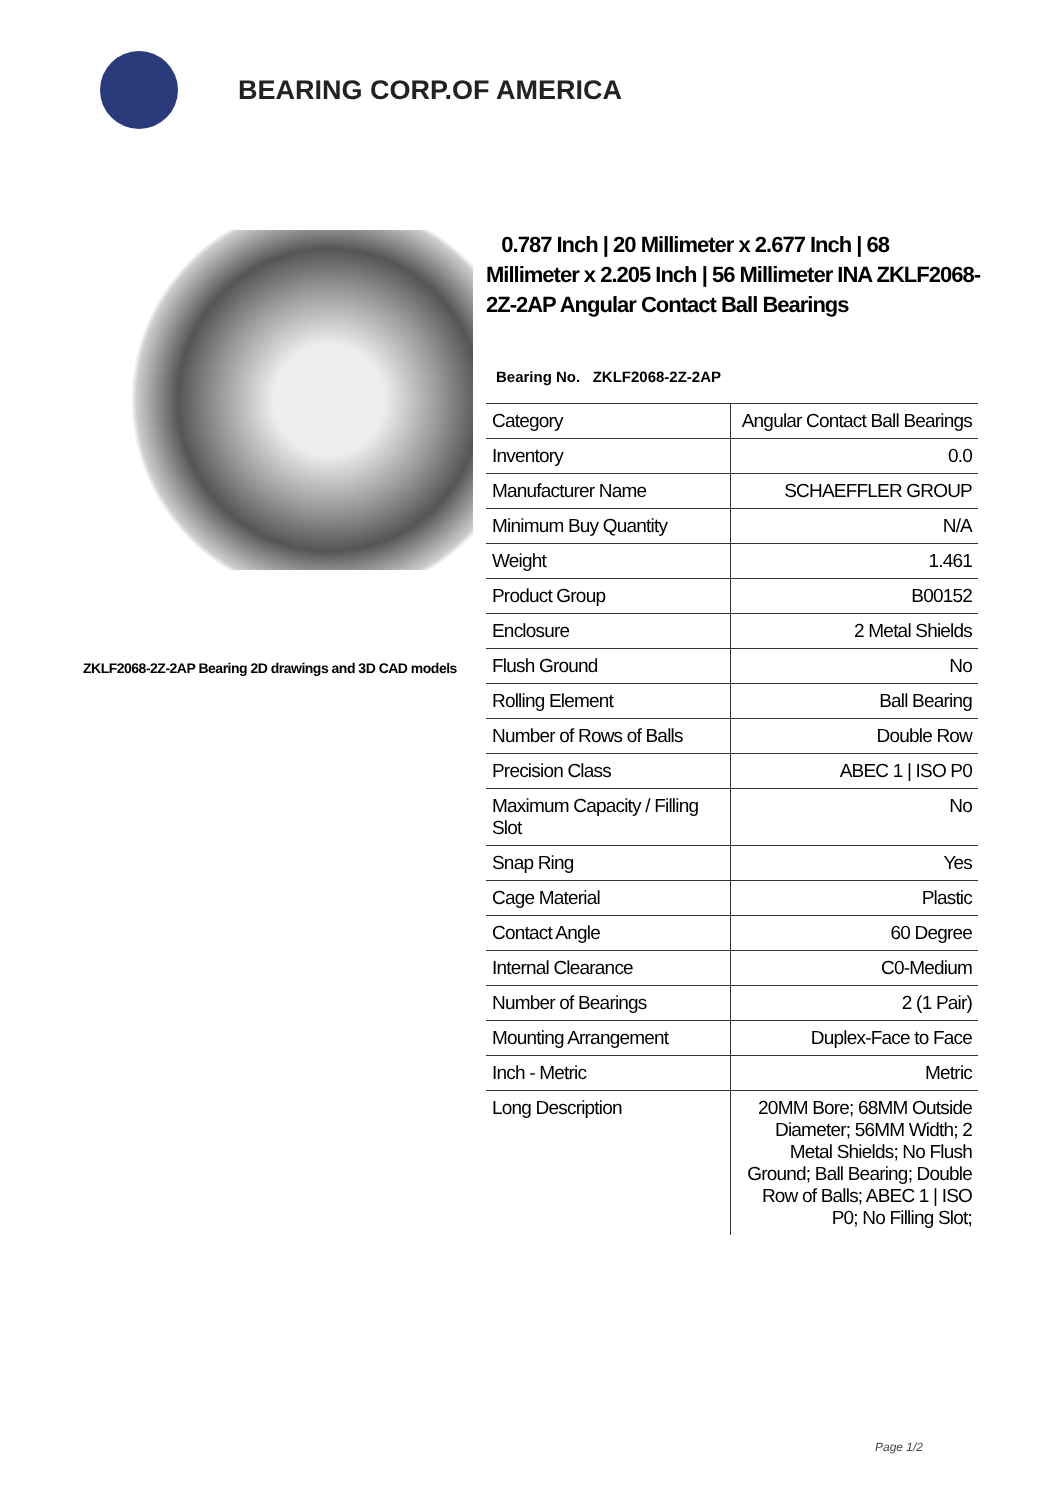BEARING CORP.OF AMERICA
ZKLF2068-2Z-2AP Bearing 2D drawings and 3D CAD models
0.787 Inch | 20 Millimeter x 2.677 Inch | 68 Millimeter x 2.205 Inch | 56 Millimeter INA ZKLF2068-2Z-2AP Angular Contact Ball Bearings
Bearing No. ZKLF2068-2Z-2AP
| Category | Angular Contact Ball Bearings |
| Inventory | 0.0 |
| Manufacturer Name | SCHAEFFLER GROUP |
| Minimum Buy Quantity | N/A |
| Weight | 1.461 |
| Product Group | B00152 |
| Enclosure | 2 Metal Shields |
| Flush Ground | No |
| Rolling Element | Ball Bearing |
| Number of Rows of Balls | Double Row |
| Precision Class | ABEC 1 / ISO P0 |
| Maximum Capacity / Filling Slot | No |
| Snap Ring | Yes |
| Cage Material | Plastic |
| Contact Angle | 60 Degree |
| Internal Clearance | C0-Medium |
| Number of Bearings | 2 (1 Pair) |
| Mounting Arrangement | Duplex-Face to Face |
| Inch - Metric | Metric |
| Long Description | 20MM Bore; 68MM Outside Diameter; 56MM Width; 2 Metal Shields; No Flush Ground; Ball Bearing; Double Row of Balls; ABEC 1 / ISO P0; No Filling Slot; |
Page 1/2